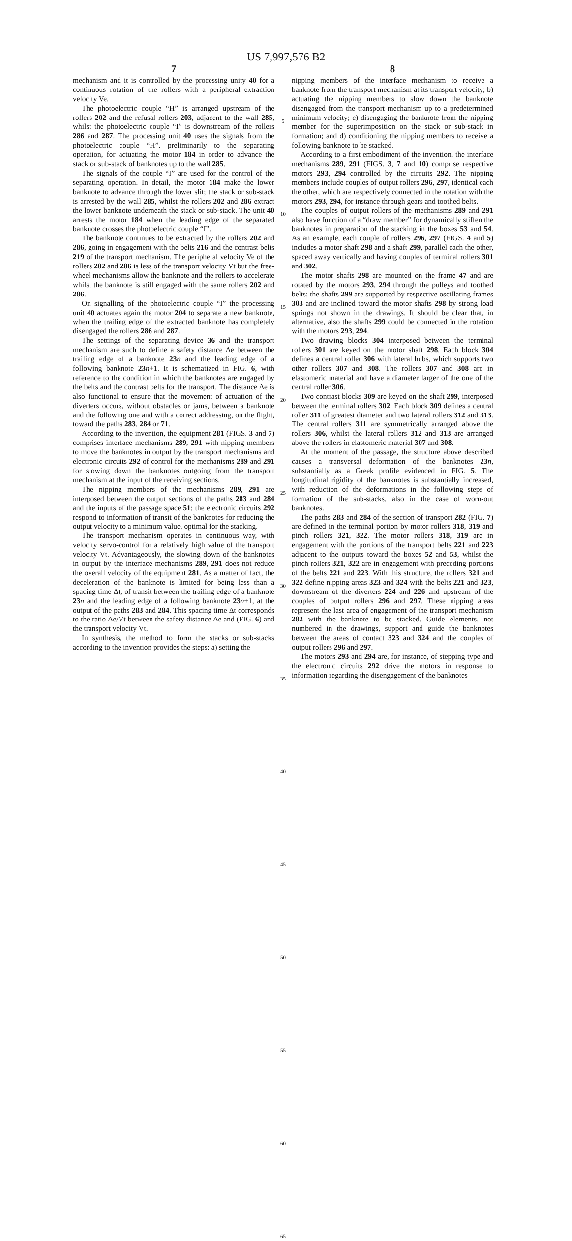US 7,997,576 B2
7
mechanism and it is controlled by the processing unity 40 for a continuous rotation of the rollers with a peripheral extraction velocity Ve.
The photoelectric couple “H” is arranged upstream of the rollers 202 and the refusal rollers 203, adjacent to the wall 285, whilst the photoelectric couple “I” is downstream of the rollers 286 and 287. The processing unit 40 uses the signals from the photoelectric couple “H”, preliminarily to the separating operation, for actuating the motor 184 in order to advance the stack or sub-stack of banknotes up to the wall 285.
The signals of the couple “I” are used for the control of the separating operation. In detail, the motor 184 make the lower banknote to advance through the lower slit; the stack or sub-stack is arrested by the wall 285, whilst the rollers 202 and 286 extract the lower banknote underneath the stack or sub-stack. The unit 40 arrests the motor 184 when the leading edge of the separated banknote crosses the photoelectric couple “I”.
The banknote continues to be extracted by the rollers 202 and 286, going in engagement with the belts 216 and the contrast belts 219 of the transport mechanism. The peripheral velocity Ve of the rollers 202 and 286 is less of the transport velocity Vt but the free-wheel mechanisms allow the banknote and the rollers to accelerate whilst the banknote is still engaged with the same rollers 202 and 286.
On signalling of the photoelectric couple “I” the processing unit 40 actuates again the motor 204 to separate a new banknote, when the trailing edge of the extracted banknote has completely disengaged the rollers 286 and 287.
The settings of the separating device 36 and the transport mechanism are such to define a safety distance Δe between the trailing edge of a banknote 23 n and the leading edge of a following banknote 23 n+1. It is schematized in FIG. 6, with reference to the condition in which the banknotes are engaged by the belts and the contrast belts for the transport. The distance Δe is also functional to ensure that the movement of actuation of the diverters occurs, without obstacles or jams, between a banknote and the following one and with a correct addressing, on the flight, toward the paths 283, 284 or 71.
According to the invention, the equipment 281 (FIGS. 3 and 7) comprises interface mechanisms 289, 291 with nipping members to move the banknotes in output by the transport mechanisms and electronic circuits 292 of control for the mechanisms 289 and 291 for slowing down the banknotes outgoing from the transport mechanism at the input of the receiving sections.
The nipping members of the mechanisms 289, 291 are interposed between the output sections of the paths 283 and 284 and the inputs of the passage space 51; the electronic circuits 292 respond to information of transit of the banknotes for reducing the output velocity to a minimum value, optimal for the stacking.
The transport mechanism operates in continuous way, with velocity servo-control for a relatively high value of the transport velocity Vt. Advantageously, the slowing down of the banknotes in output by the interface mechanisms 289, 291 does not reduce the overall velocity of the equipment 281. As a matter of fact, the deceleration of the banknote is limited for being less than a spacing time Δt, of transit between the trailing edge of a banknote 23 n and the leading edge of a following banknote 23 n+1, at the output of the paths 283 and 284. This spacing time Δt corresponds to the ratio Δe/Vt between the safety distance Δe and (FIG. 6) and the transport velocity Vt.
In synthesis, the method to form the stacks or sub-stacks according to the invention provides the steps: a) setting the
5
10
15
20
25
30
35
40
45
50
55
60
65
8
nipping members of the interface mechanism to receive a banknote from the transport mechanism at its transport velocity; b) actuating the nipping members to slow down the banknote disengaged from the transport mechanism up to a predetermined minimum velocity; c) disengaging the banknote from the nipping member for the superimposition on the stack or sub-stack in formation; and d) conditioning the nipping members to receive a following banknote to be stacked.
According to a first embodiment of the invention, the interface mechanisms 289, 291 (FIGS. 3, 7 and 10) comprise respective motors 293, 294 controlled by the circuits 292. The nipping members include couples of output rollers 296, 297, identical each the other, which are respectively connected in the rotation with the motors 293, 294, for instance through gears and toothed belts.
The couples of output rollers of the mechanisms 289 and 291 also have function of a “draw member” for dynamically stiffen the banknotes in preparation of the stacking in the boxes 53 and 54. As an example, each couple of rollers 296, 297 (FIGS. 4 and 5) includes a motor shaft 298 and a shaft 299, parallel each the other, spaced away vertically and having couples of terminal rollers 301 and 302.
The motor shafts 298 are mounted on the frame 47 and are rotated by the motors 293, 294 through the pulleys and toothed belts; the shafts 299 are supported by respective oscillating frames 303 and are inclined toward the motor shafts 298 by strong load springs not shown in the drawings. It should be clear that, in alternative, also the shafts 299 could be connected in the rotation with the motors 293, 294.
Two drawing blocks 304 interposed between the terminal rollers 301 are keyed on the motor shaft 298. Each block 304 defines a central roller 306 with lateral hubs, which supports two other rollers 307 and 308. The rollers 307 and 308 are in elastomeric material and have a diameter larger of the one of the central roller 306.
Two contrast blocks 309 are keyed on the shaft 299, interposed between the terminal rollers 302. Each block 309 defines a central roller 311 of greatest diameter and two lateral rollers 312 and 313. The central rollers 311 are symmetrically arranged above the rollers 306, whilst the lateral rollers 312 and 313 are arranged above the rollers in elastomeric material 307 and 308.
At the moment of the passage, the structure above described causes a transversal deformation of the banknotes 23 n, substantially as a Greek profile evidenced in FIG. 5. The longitudinal rigidity of the banknotes is substantially increased, with reduction of the deformations in the following steps of formation of the sub-stacks, also in the case of worn-out banknotes.
The paths 283 and 284 of the section of transport 282 (FIG. 7) are defined in the terminal portion by motor rollers 318, 319 and pinch rollers 321, 322. The motor rollers 318, 319 are in engagement with the portions of the transport belts 221 and 223 adjacent to the outputs toward the boxes 52 and 53, whilst the pinch rollers 321, 322 are in engagement with preceding portions of the belts 221 and 223. With this structure, the rollers 321 and 322 define nipping areas 323 and 324 with the belts 221 and 323, downstream of the diverters 224 and 226 and upstream of the couples of output rollers 296 and 297. These nipping areas represent the last area of engagement of the transport mechanism 282 with the banknote to be stacked. Guide elements, not numbered in the drawings, support and guide the banknotes between the areas of contact 323 and 324 and the couples of output rollers 296 and 297.
The motors 293 and 294 are, for instance, of stepping type and the electronic circuits 292 drive the motors in response to information regarding the disengagement of the banknotes